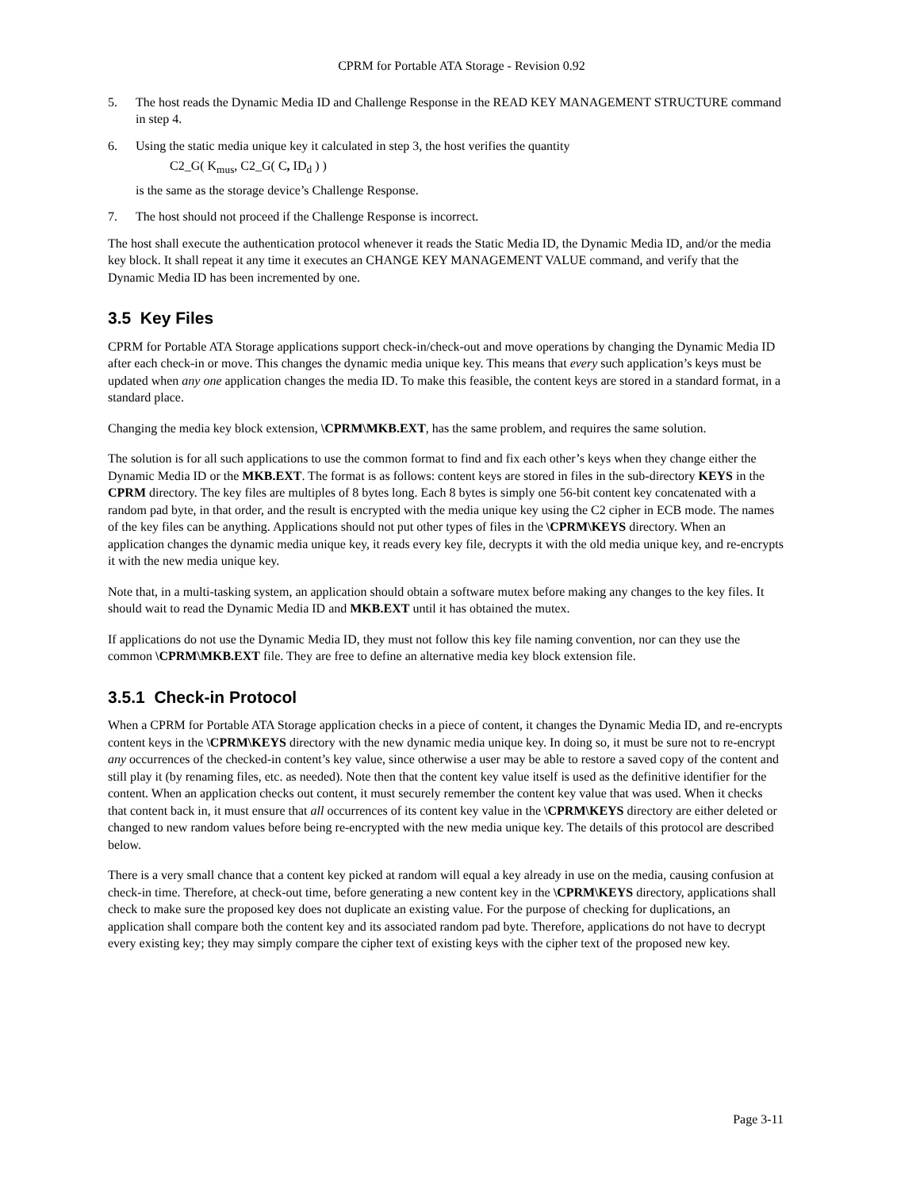CPRM for Portable ATA Storage - Revision 0.92
5. The host reads the Dynamic Media ID and Challenge Response in the READ KEY MANAGEMENT STRUCTURE command in step 4.
6. Using the static media unique key it calculated in step 3, the host verifies the quantity
C2_G( K<sub>mus</sub>, C2_G( C, ID<sub>d</sub> ) )
is the same as the storage device’s Challenge Response.
7. The host should not proceed if the Challenge Response is incorrect.
The host shall execute the authentication protocol whenever it reads the Static Media ID, the Dynamic Media ID, and/or the media key block. It shall repeat it any time it executes an CHANGE KEY MANAGEMENT VALUE command, and verify that the Dynamic Media ID has been incremented by one.
3.5 Key Files
CPRM for Portable ATA Storage applications support check-in/check-out and move operations by changing the Dynamic Media ID after each check-in or move. This changes the dynamic media unique key. This means that every such application’s keys must be updated when any one application changes the media ID. To make this feasible, the content keys are stored in a standard format, in a standard place.
Changing the media key block extension, \CPRM\MKB.EXT, has the same problem, and requires the same solution.
The solution is for all such applications to use the common format to find and fix each other’s keys when they change either the Dynamic Media ID or the MKB.EXT. The format is as follows: content keys are stored in files in the sub-directory KEYS in the CPRM directory. The key files are multiples of 8 bytes long. Each 8 bytes is simply one 56-bit content key concatenated with a random pad byte, in that order, and the result is encrypted with the media unique key using the C2 cipher in ECB mode. The names of the key files can be anything. Applications should not put other types of files in the \CPRM\KEYS directory. When an application changes the dynamic media unique key, it reads every key file, decrypts it with the old media unique key, and re-encrypts it with the new media unique key.
Note that, in a multi-tasking system, an application should obtain a software mutex before making any changes to the key files. It should wait to read the Dynamic Media ID and MKB.EXT until it has obtained the mutex.
If applications do not use the Dynamic Media ID, they must not follow this key file naming convention, nor can they use the common \CPRM\MKB.EXT file. They are free to define an alternative media key block extension file.
3.5.1 Check-in Protocol
When a CPRM for Portable ATA Storage application checks in a piece of content, it changes the Dynamic Media ID, and re-encrypts content keys in the \CPRM\KEYS directory with the new dynamic media unique key. In doing so, it must be sure not to re-encrypt any occurrences of the checked-in content’s key value, since otherwise a user may be able to restore a saved copy of the content and still play it (by renaming files, etc. as needed). Note then that the content key value itself is used as the definitive identifier for the content. When an application checks out content, it must securely remember the content key value that was used. When it checks that content back in, it must ensure that all occurrences of its content key value in the \CPRM\KEYS directory are either deleted or changed to new random values before being re-encrypted with the new media unique key. The details of this protocol are described below.
There is a very small chance that a content key picked at random will equal a key already in use on the media, causing confusion at check-in time. Therefore, at check-out time, before generating a new content key in the \CPRM\KEYS directory, applications shall check to make sure the proposed key does not duplicate an existing value. For the purpose of checking for duplications, an application shall compare both the content key and its associated random pad byte. Therefore, applications do not have to decrypt every existing key; they may simply compare the cipher text of existing keys with the cipher text of the proposed new key.
Page 3-11